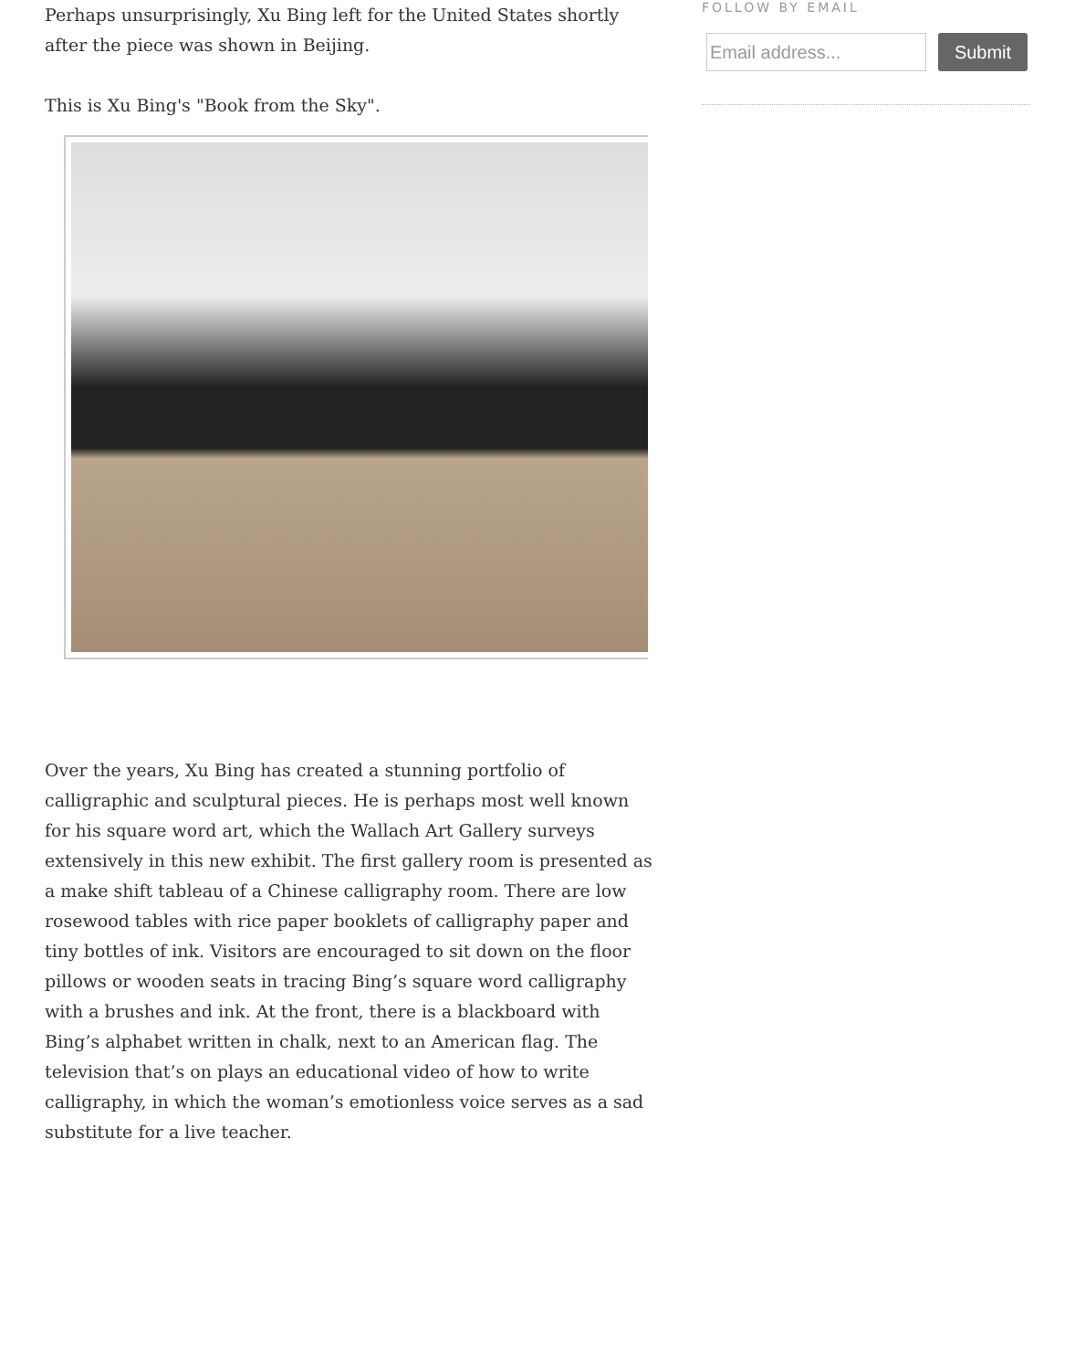Perhaps unsurprisingly, Xu Bing left for the United States shortly after the piece was shown in Beijing.
This is Xu Bing's "Book from the Sky".
Over the years, Xu Bing has created a stunning portfolio of calligraphic and sculptural pieces. He is perhaps most well known for his square word art, which the Wallach Art Gallery surveys extensively in this new exhibit. The first gallery room is presented as a make shift tableau of a Chinese calligraphy room. There are low rosewood tables with rice paper booklets of calligraphy paper and tiny bottles of ink. Visitors are encouraged to sit down on the floor pillows or wooden seats in tracing Bing’s square word calligraphy with a brushes and ink. At the front, there is a blackboard with Bing’s alphabet written in chalk, next to an American flag. The television that’s on plays an educational video of how to write calligraphy, in which the woman’s emotionless voice serves as a sad substitute for a live teacher.
FOLLOW BY EMAIL
Email address...
Submit